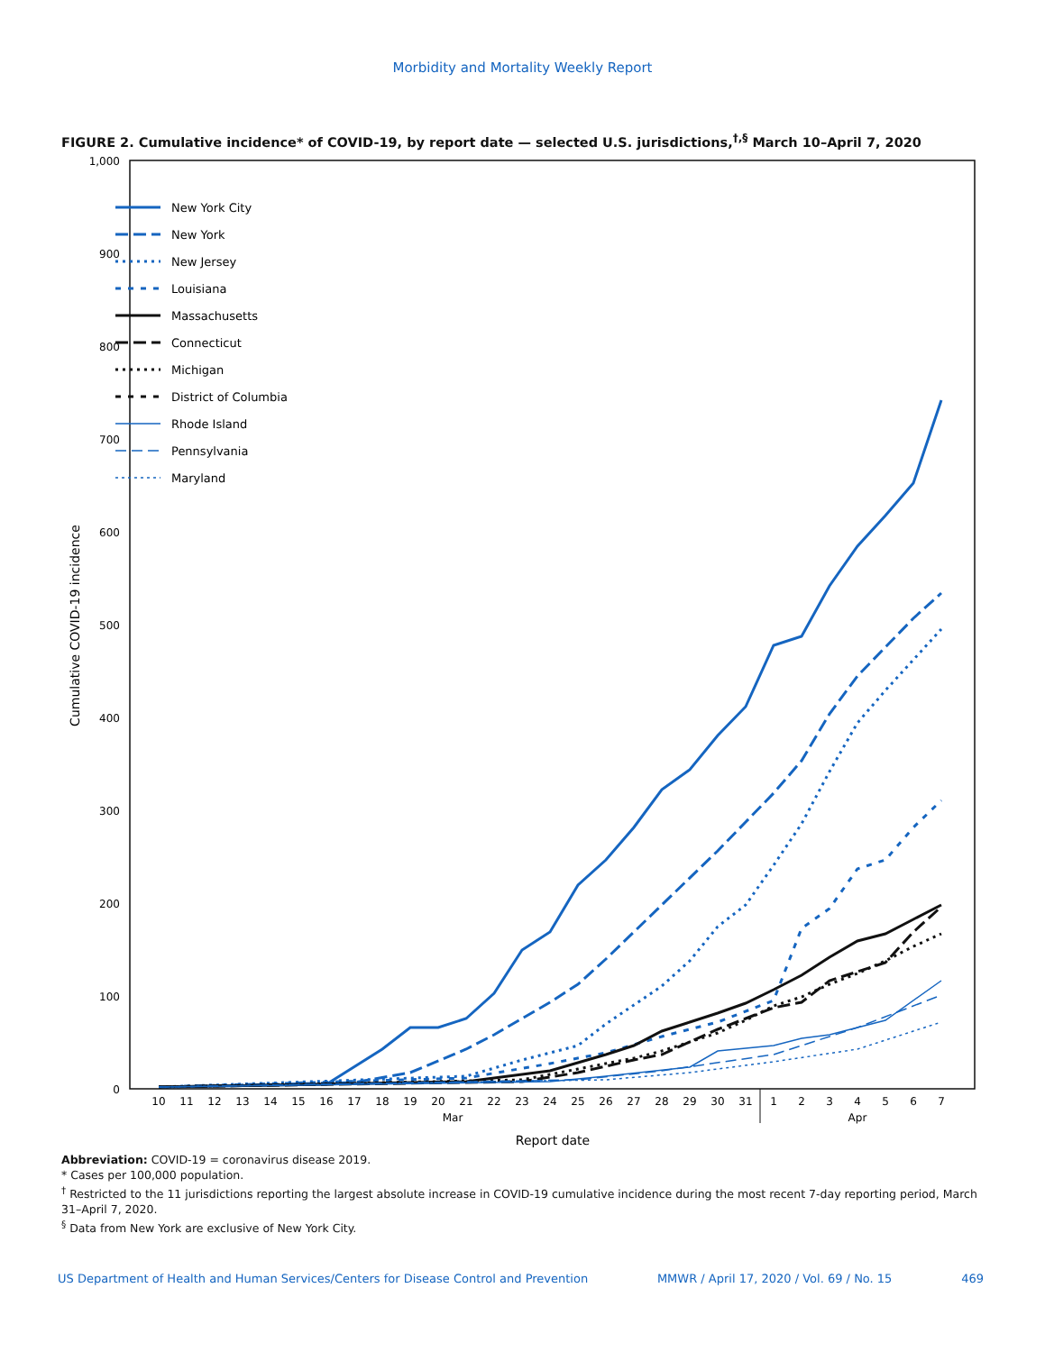Morbidity and Mortality Weekly Report
FIGURE 2. Cumulative incidence* of COVID-19, by report date — selected U.S. jurisdictions,<sup>†,§</sup> March 10–April 7, 2020
0
100
200
300
400
500
600
700
800
900
1,000
Cumulative COVID-19 incidence
10
11
12
13
14
15
16
17
18
19
20
21
22
23
24
25
26
27
28
29
30
31
1
2
3
4
5
6
7
Mar
Apr
Report date
New York City
New York
New Jersey
Louisiana
Massachusetts
Connecticut
Michigan
District of Columbia
Rhode Island
Pennsylvania
Maryland
Abbreviation: COVID-19 = coronavirus disease 2019.
* Cases per 100,000 population.
<sup>†</sup> Restricted to the 11 jurisdictions reporting the largest absolute increase in COVID-19 cumulative incidence during the most recent 7-day reporting period, March 31–April 7, 2020.
<sup>§</sup> Data from New York are exclusive of New York City.
US Department of Health and Human Services/Centers for Disease Control and Prevention MMWR / April 17, 2020 / Vol. 69 / No. 15 469